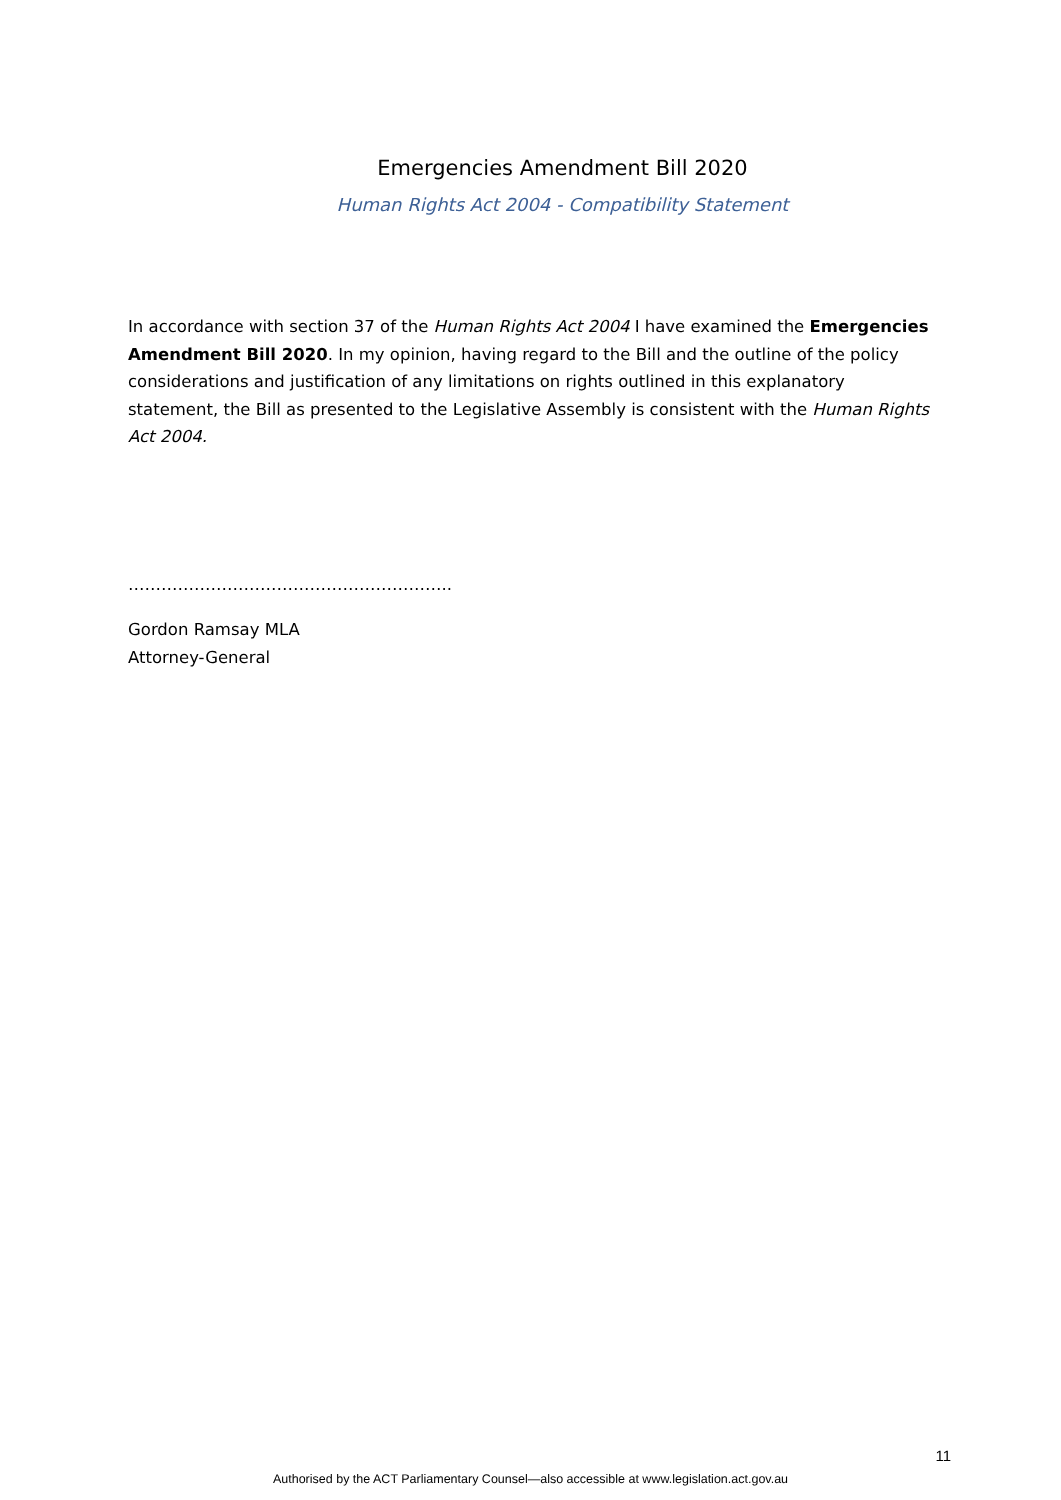Emergencies Amendment Bill 2020
Human Rights Act 2004 - Compatibility Statement
In accordance with section 37 of the Human Rights Act 2004 I have examined the Emergencies Amendment Bill 2020. In my opinion, having regard to the Bill and the outline of the policy considerations and justification of any limitations on rights outlined in this explanatory statement, the Bill as presented to the Legislative Assembly is consistent with the Human Rights Act 2004.
…………………………………………………..
Gordon Ramsay MLA
Attorney-General
11
Authorised by the ACT Parliamentary Counsel—also accessible at www.legislation.act.gov.au